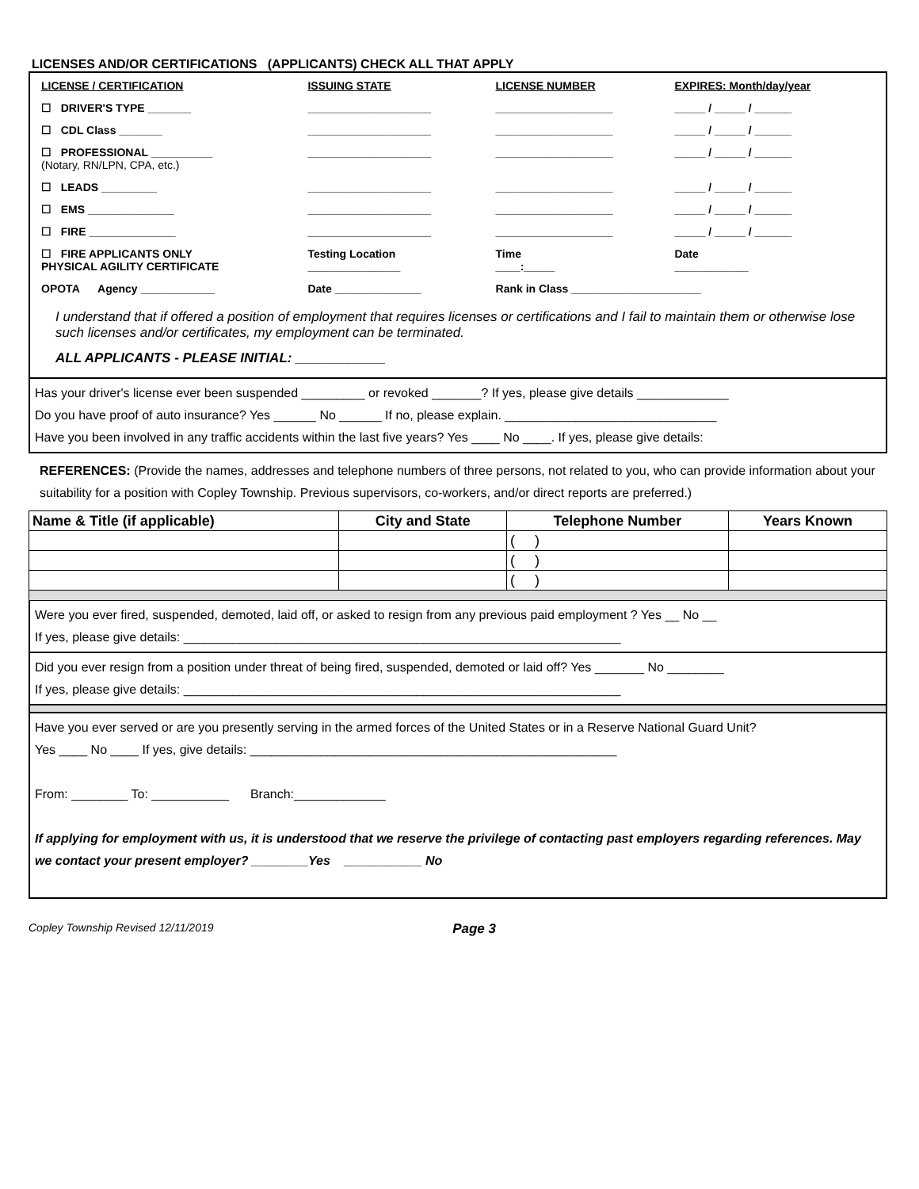LICENSES AND/OR CERTIFICATIONS (APPLICANTS) CHECK ALL THAT APPLY
| LICENSE / CERTIFICATION | ISSUING STATE | LICENSE NUMBER | EXPIRES: Month/day/year |
| --- | --- | --- | --- |
| ☐ DRIVER'S TYPE _______ | ____________________ | ___________________ | _____ / _____ / ______ |
| ☐ CDL Class _______ | ____________________ | ___________________ | _____ / _____ / ______ |
| ☐ PROFESSIONAL __________ (Notary, RN/LPN, CPA, etc.) | ____________________ | ___________________ | _____ / _____ / ______ |
| ☐ LEADS _________ | ____________________ | ___________________ | _____ / _____ / ______ |
| ☐ EMS ______________ | ____________________ | ___________________ | _____ / _____ / ______ |
| ☐ FIRE ______________ | ____________________ | ___________________ | _____ / _____ / ______ |
| ☐ FIRE APPLICANTS ONLY PHYSICAL AGILITY CERTIFICATE | Testing Location _______________ | Time ____:_____ | Date ____________ |
| OPOTA Agency ____________ | Date ______________ | Rank in Class _____________________ | |
I understand that if offered a position of employment that requires licenses or certifications and I fail to maintain them or otherwise lose such licenses and/or certificates, my employment can be terminated.
ALL APPLICANTS - PLEASE INITIAL: ____________
Has your driver's license ever been suspended _________ or revoked _______? If yes, please give details _____________
Do you have proof of auto insurance? Yes ______ No ______ If no, please explain. ______________________________
Have you been involved in any traffic accidents within the last five years? Yes ____ No ____. If yes, please give details:
REFERENCES: (Provide the names, addresses and telephone numbers of three persons, not related to you, who can provide information about your suitability for a position with Copley Township. Previous supervisors, co-workers, and/or direct reports are preferred.)
| Name & Title (if applicable) | City and State | Telephone Number | Years Known |
| --- | --- | --- | --- |
| | | ( ) | |
| | | ( ) | |
| | | ( ) | |
Were you ever fired, suspended, demoted, laid off, or asked to resign from any previous paid employment ? Yes __ No __
If yes, please give details: ______________________________________________________________
Did you ever resign from a position under threat of being fired, suspended, demoted or laid off? Yes _______ No ________
If yes, please give details: ______________________________________________________________
Have you ever served or are you presently serving in the armed forces of the United States or in a Reserve National Guard Unit?
Yes ____ No ____ If yes, give details: ____________________________________________________
From: ________ To: ___________ Branch:_____________
If applying for employment with us, it is understood that we reserve the privilege of contacting past employers regarding references. May we contact your present employer? ________Yes ___________ No
Copley Township Revised 12/11/2019 Page 3